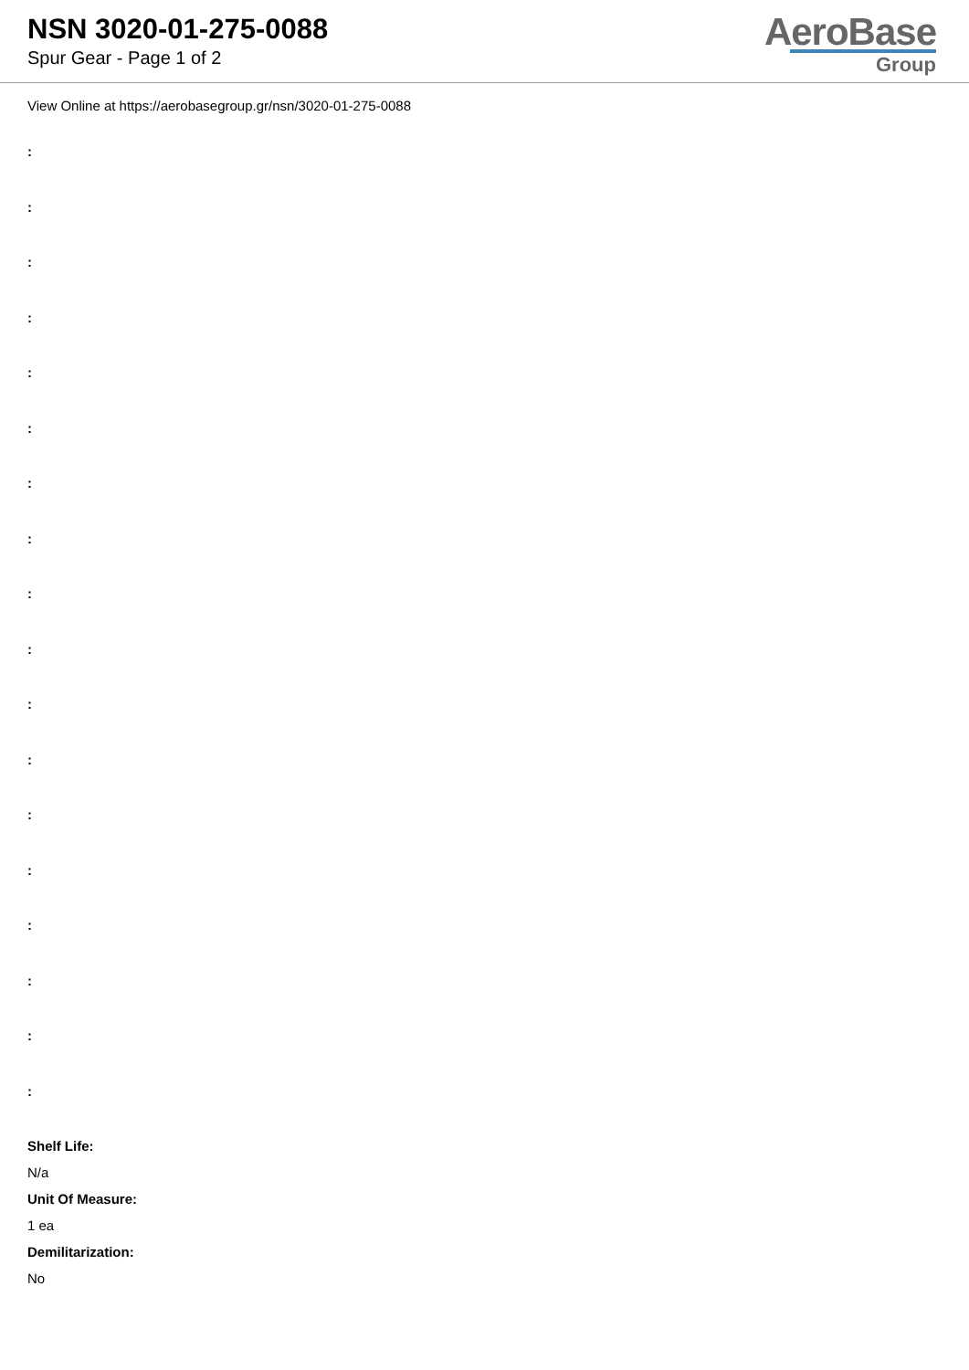NSN 3020-01-275-0088
Spur Gear - Page 1 of 2
AeroBase
Group
View Online at https://aerobasegroup.gr/nsn/3020-01-275-0088
:
:
:
:
:
:
:
:
:
:
:
:
:
:
:
:
:
:
Shelf Life:
N/a
Unit Of Measure:
1 ea
Demilitarization:
No